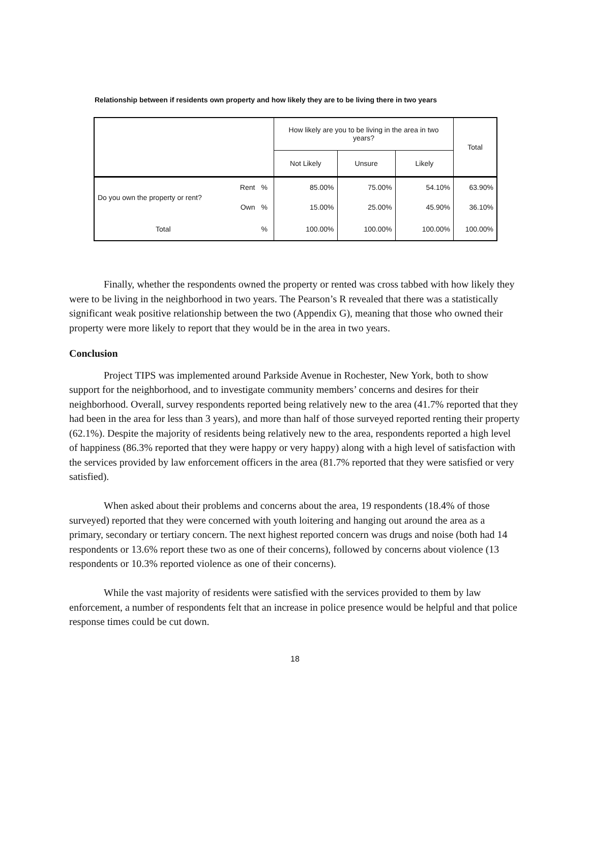Relationship between if residents own property and how likely they are to be living there in two years
| | | | How likely are you to be living in the area in two years? | | | Total |
| --- | --- | --- | --- | --- | --- | --- |
| | | | Not Likely | Unsure | Likely | |
| Do you own the property or rent? | Rent | % | 85.00% | 75.00% | 54.10% | 63.90% |
| | Own | % | 15.00% | 25.00% | 45.90% | 36.10% |
| Total | | % | 100.00% | 100.00% | 100.00% | 100.00% |
Finally, whether the respondents owned the property or rented was cross tabbed with how likely they were to be living in the neighborhood in two years. The Pearson’s R revealed that there was a statistically significant weak positive relationship between the two (Appendix G), meaning that those who owned their property were more likely to report that they would be in the area in two years.
Conclusion
Project TIPS was implemented around Parkside Avenue in Rochester, New York, both to show support for the neighborhood, and to investigate community members’ concerns and desires for their neighborhood. Overall, survey respondents reported being relatively new to the area (41.7% reported that they had been in the area for less than 3 years), and more than half of those surveyed reported renting their property (62.1%). Despite the majority of residents being relatively new to the area, respondents reported a high level of happiness (86.3% reported that they were happy or very happy) along with a high level of satisfaction with the services provided by law enforcement officers in the area (81.7% reported that they were satisfied or very satisfied).
When asked about their problems and concerns about the area, 19 respondents (18.4% of those surveyed) reported that they were concerned with youth loitering and hanging out around the area as a primary, secondary or tertiary concern. The next highest reported concern was drugs and noise (both had 14 respondents or 13.6% report these two as one of their concerns), followed by concerns about violence (13 respondents or 10.3% reported violence as one of their concerns).
While the vast majority of residents were satisfied with the services provided to them by law enforcement, a number of respondents felt that an increase in police presence would be helpful and that police response times could be cut down.
18